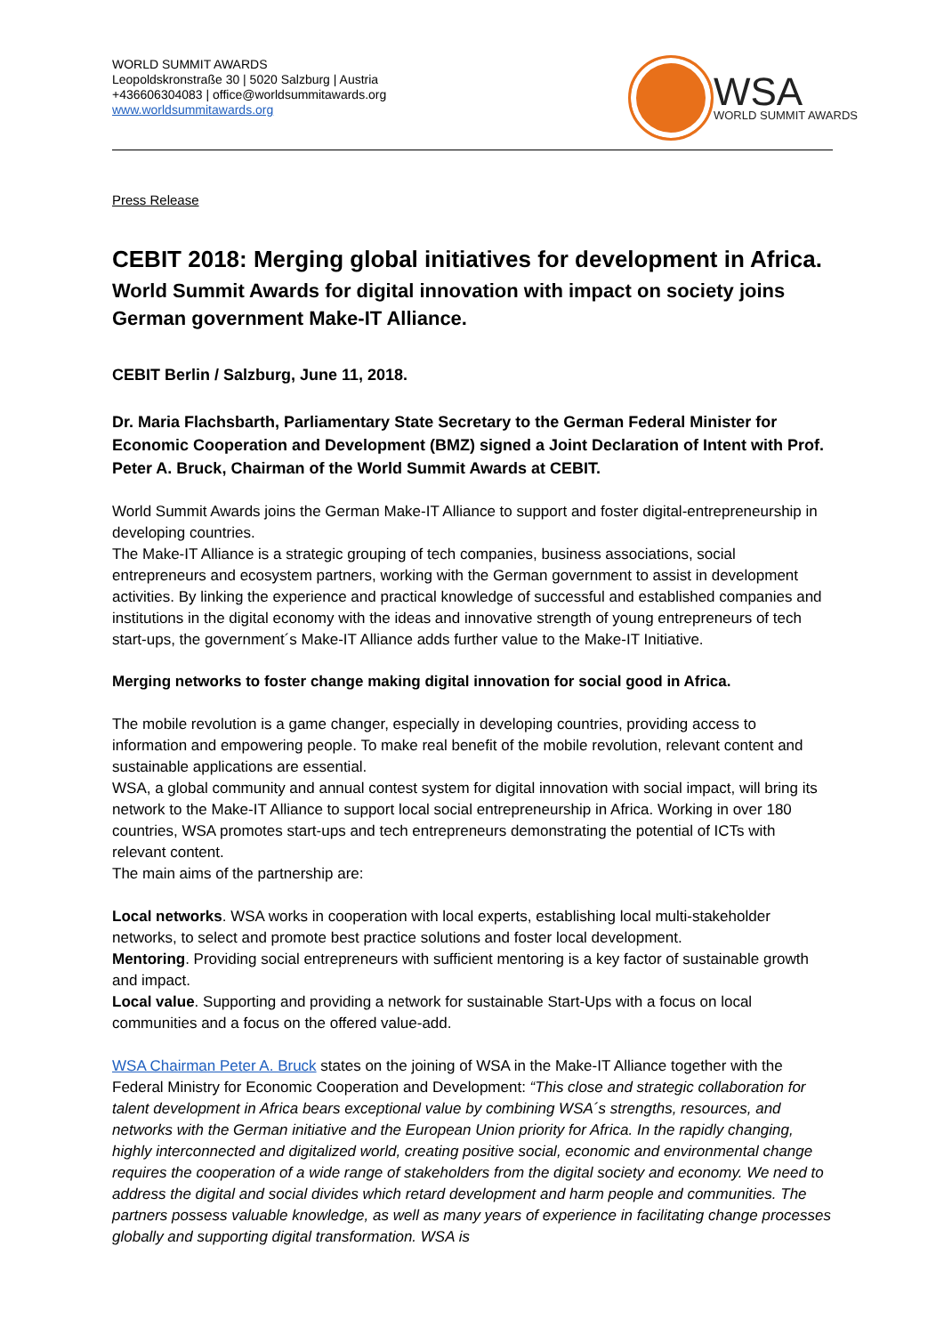WORLD SUMMIT AWARDS
Leopoldskronstraße 30 | 5020 Salzburg | Austria
+436606304083 | office@worldsummitawards.org
www.worldsummitawards.org
WSA
WORLD SUMMIT AWARDS
Press Release
CEBIT 2018: Merging global initiatives for development in Africa.
World Summit Awards for digital innovation with impact on society joins German government Make-IT Alliance.
CEBIT Berlin / Salzburg, June 11, 2018.
Dr. Maria Flachsbarth, Parliamentary State Secretary to the German Federal Minister for Economic Cooperation and Development (BMZ) signed a Joint Declaration of Intent with Prof. Peter A. Bruck, Chairman of the World Summit Awards at CEBIT.
World Summit Awards joins the German Make-IT Alliance to support and foster digital-entrepreneurship in developing countries.
The Make-IT Alliance is a strategic grouping of tech companies, business associations, social entrepreneurs and ecosystem partners, working with the German government to assist in development activities. By linking the experience and practical knowledge of successful and established companies and institutions in the digital economy with the ideas and innovative strength of young entrepreneurs of tech start-ups, the government´s Make-IT Alliance adds further value to the Make-IT Initiative.
Merging networks to foster change making digital innovation for social good in Africa.
The mobile revolution is a game changer, especially in developing countries, providing access to information and empowering people. To make real benefit of the mobile revolution, relevant content and sustainable applications are essential.
WSA, a global community and annual contest system for digital innovation with social impact, will bring its network to the Make-IT Alliance to support local social entrepreneurship in Africa. Working in over 180 countries, WSA promotes start-ups and tech entrepreneurs demonstrating the potential of ICTs with relevant content.
The main aims of the partnership are:
Local networks. WSA works in cooperation with local experts, establishing local multi-stakeholder networks, to select and promote best practice solutions and foster local development.
Mentoring. Providing social entrepreneurs with sufficient mentoring is a key factor of sustainable growth and impact.
Local value. Supporting and providing a network for sustainable Start-Ups with a focus on local communities and a focus on the offered value-add.
WSA Chairman Peter A. Bruck states on the joining of WSA in the Make-IT Alliance together with the Federal Ministry for Economic Cooperation and Development: “This close and strategic collaboration for talent development in Africa bears exceptional value by combining WSA´s strengths, resources, and networks with the German initiative and the European Union priority for Africa. In the rapidly changing, highly interconnected and digitalized world, creating positive social, economic and environmental change requires the cooperation of a wide range of stakeholders from the digital society and economy. We need to address the digital and social divides which retard development and harm people and communities. The partners possess valuable knowledge, as well as many years of experience in facilitating change processes globally and supporting digital transformation. WSA is